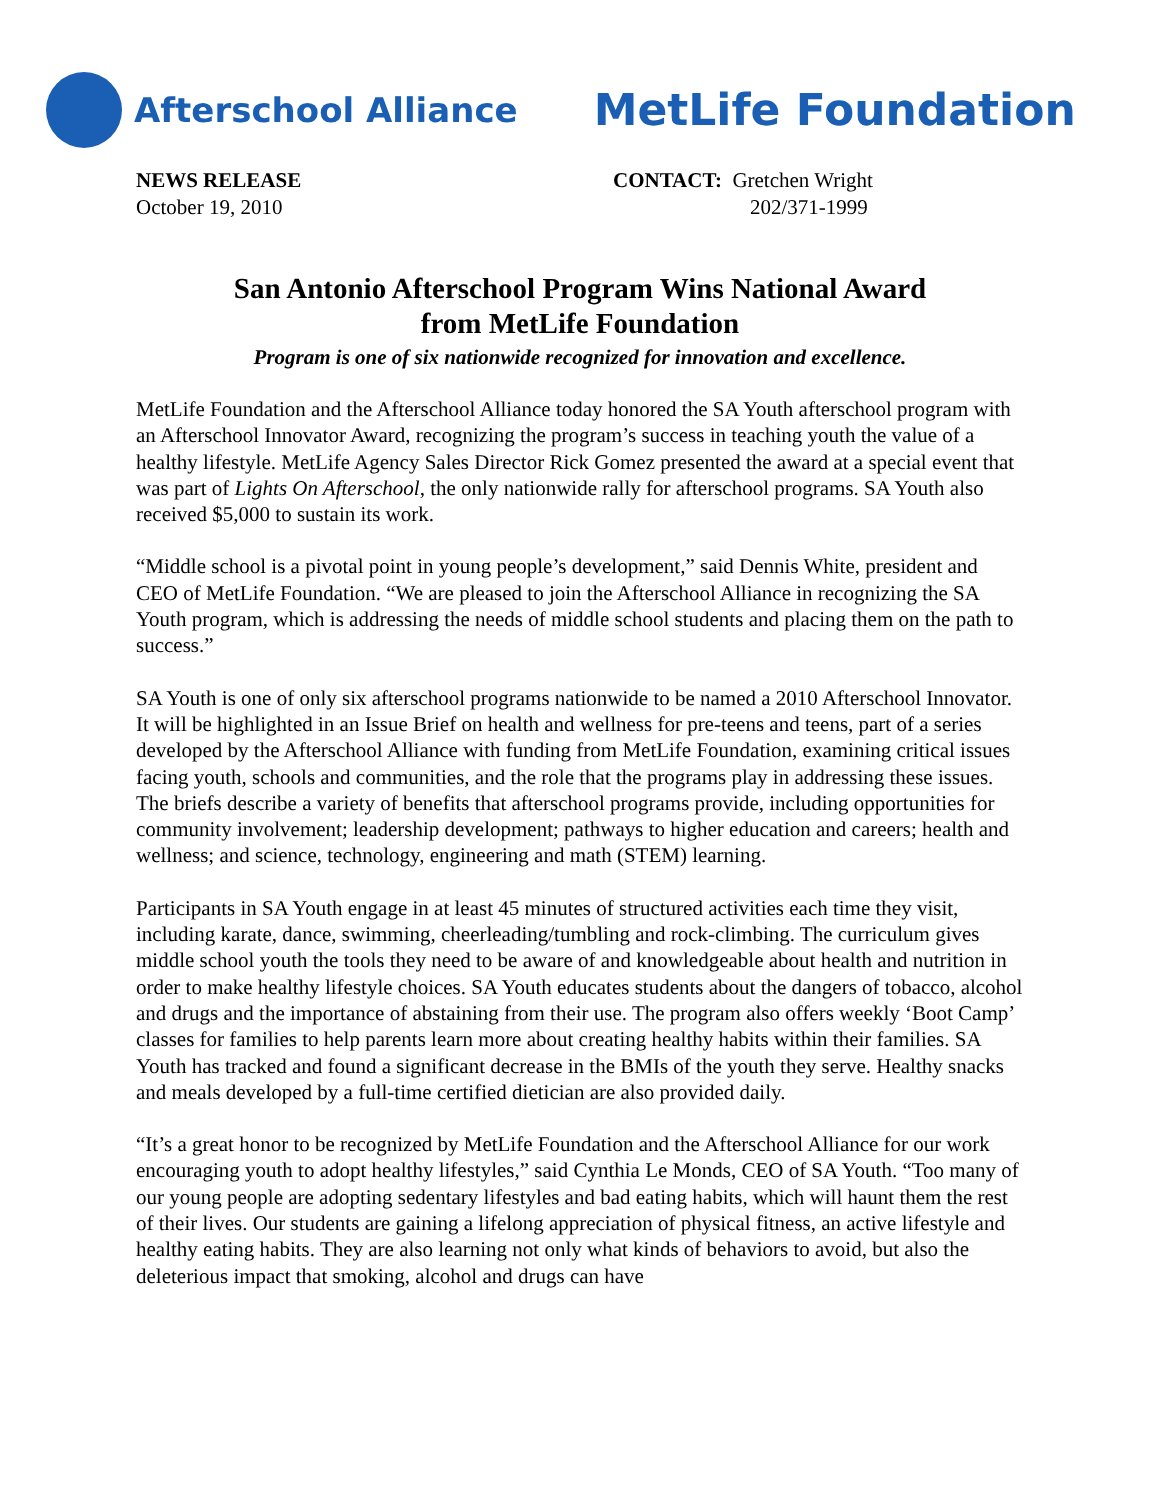Afterschool Alliance
MetLife Foundation
NEWS RELEASE
October 19, 2010
CONTACT: Gretchen Wright
202/371-1999
San Antonio Afterschool Program Wins National Award
from MetLife Foundation
Program is one of six nationwide recognized for innovation and excellence.
MetLife Foundation and the Afterschool Alliance today honored the SA Youth afterschool program with an Afterschool Innovator Award, recognizing the program’s success in teaching youth the value of a healthy lifestyle. MetLife Agency Sales Director Rick Gomez presented the award at a special event that was part of Lights On Afterschool, the only nationwide rally for afterschool programs. SA Youth also received $5,000 to sustain its work.
“Middle school is a pivotal point in young people’s development,” said Dennis White, president and CEO of MetLife Foundation. “We are pleased to join the Afterschool Alliance in recognizing the SA Youth program, which is addressing the needs of middle school students and placing them on the path to success.”
SA Youth is one of only six afterschool programs nationwide to be named a 2010 Afterschool Innovator. It will be highlighted in an Issue Brief on health and wellness for pre-teens and teens, part of a series developed by the Afterschool Alliance with funding from MetLife Foundation, examining critical issues facing youth, schools and communities, and the role that the programs play in addressing these issues. The briefs describe a variety of benefits that afterschool programs provide, including opportunities for community involvement; leadership development; pathways to higher education and careers; health and wellness; and science, technology, engineering and math (STEM) learning.
Participants in SA Youth engage in at least 45 minutes of structured activities each time they visit, including karate, dance, swimming, cheerleading/tumbling and rock-climbing. The curriculum gives middle school youth the tools they need to be aware of and knowledgeable about health and nutrition in order to make healthy lifestyle choices. SA Youth educates students about the dangers of tobacco, alcohol and drugs and the importance of abstaining from their use. The program also offers weekly ‘Boot Camp’ classes for families to help parents learn more about creating healthy habits within their families. SA Youth has tracked and found a significant decrease in the BMIs of the youth they serve. Healthy snacks and meals developed by a full-time certified dietician are also provided daily.
“It’s a great honor to be recognized by MetLife Foundation and the Afterschool Alliance for our work encouraging youth to adopt healthy lifestyles,” said Cynthia Le Monds, CEO of SA Youth. “Too many of our young people are adopting sedentary lifestyles and bad eating habits, which will haunt them the rest of their lives. Our students are gaining a lifelong appreciation of physical fitness, an active lifestyle and healthy eating habits. They are also learning not only what kinds of behaviors to avoid, but also the deleterious impact that smoking, alcohol and drugs can have